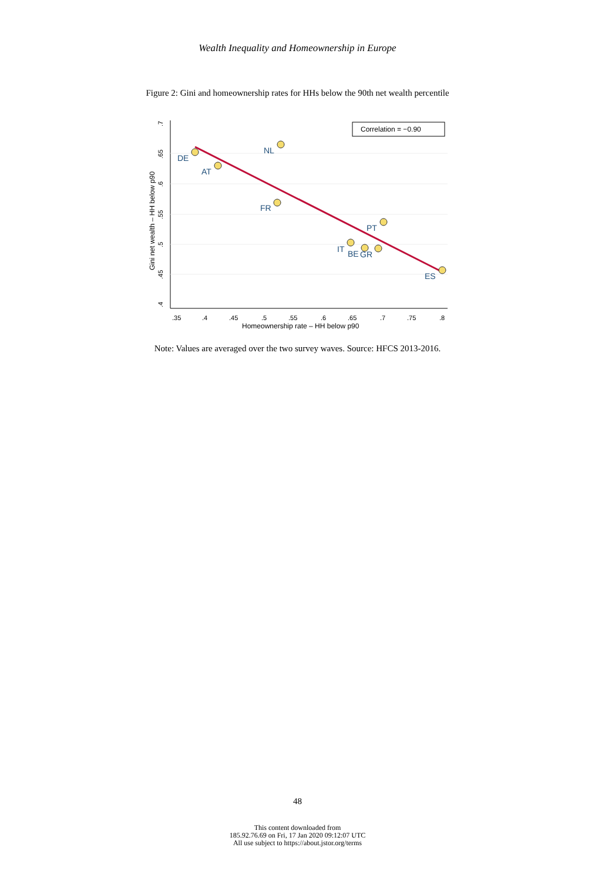Wealth Inequality and Homeownership in Europe
Figure 2: Gini and homeownership rates for HHs below the 90th net wealth percentile
.35
.4
.45
.5
.55
.6
.65
.7
.75
.8
Homeownership rate – HH below p90
.4
.45
.5
.55
.6
.65
.7
Gini net wealth – HH below p90
Correlation = −0.90
DE
AT
NL
FR
PT
IT
BE
GR
ES
Note: Values are averaged over the two survey waves. Source: HFCS 2013-2016.
48
This content downloaded from
185.92.76.69 on Fri, 17 Jan 2020 09:12:07 UTC
All use subject to https://about.jstor.org/terms